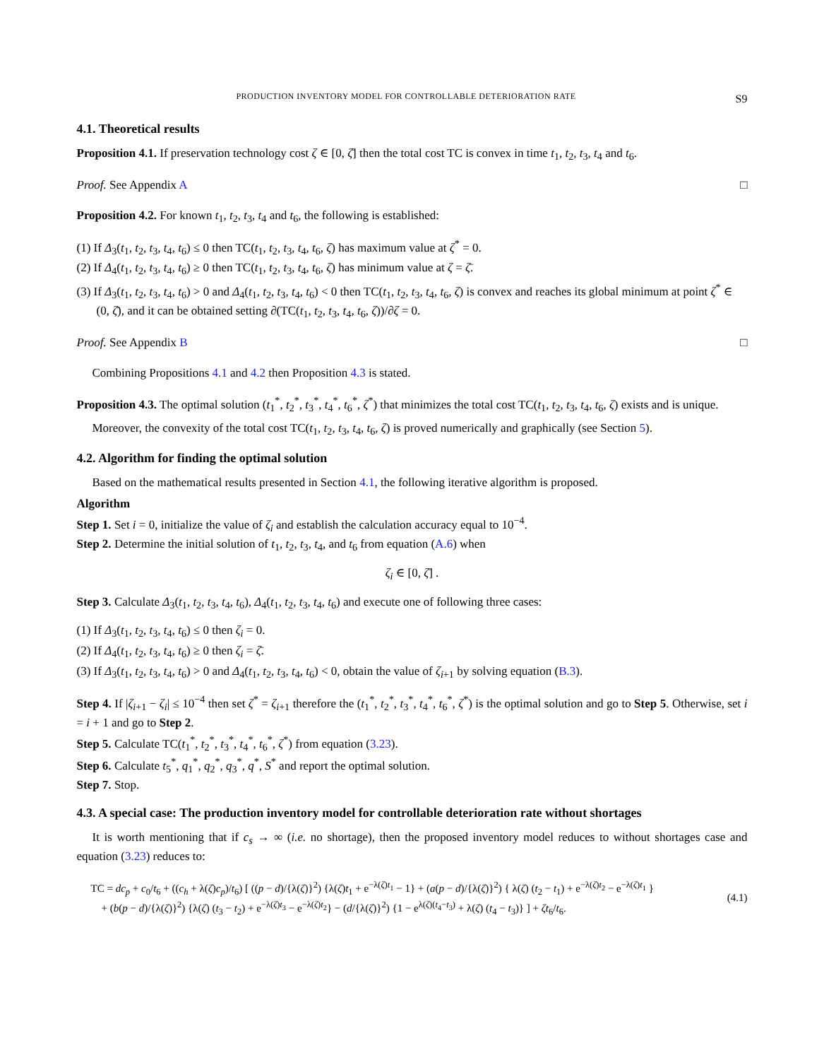PRODUCTION INVENTORY MODEL FOR CONTROLLABLE DETERIORATION RATE S9
4.1. Theoretical results
Proposition 4.1. If preservation technology cost ζ ∈ [0, ζ̄] then the total cost TC is convex in time t<sub>1</sub>, t<sub>2</sub>, t<sub>3</sub>, t<sub>4</sub> and t<sub>6</sub>.
Proof. See Appendix A □
Proposition 4.2. For known t<sub>1</sub>, t<sub>2</sub>, t<sub>3</sub>, t<sub>4</sub> and t<sub>6</sub>, the following is established:
(1) If Δ<sub>3</sub>(t<sub>1</sub>, t<sub>2</sub>, t<sub>3</sub>, t<sub>4</sub>, t<sub>6</sub>) ≤ 0 then TC(t<sub>1</sub>, t<sub>2</sub>, t<sub>3</sub>, t<sub>4</sub>, t<sub>6</sub>, ζ) has maximum value at ζ<sup>*</sup> = 0.
(2) If Δ<sub>4</sub>(t<sub>1</sub>, t<sub>2</sub>, t<sub>3</sub>, t<sub>4</sub>, t<sub>6</sub>) ≥ 0 then TC(t<sub>1</sub>, t<sub>2</sub>, t<sub>3</sub>, t<sub>4</sub>, t<sub>6</sub>, ζ) has minimum value at ζ = ζ̄.
(3) If Δ<sub>3</sub>(t<sub>1</sub>, t<sub>2</sub>, t<sub>3</sub>, t<sub>4</sub>, t<sub>6</sub>) > 0 and Δ<sub>4</sub>(t<sub>1</sub>, t<sub>2</sub>, t<sub>3</sub>, t<sub>4</sub>, t<sub>6</sub>) < 0 then TC(t<sub>1</sub>, t<sub>2</sub>, t<sub>3</sub>, t<sub>4</sub>, t<sub>6</sub>, ζ) is convex and reaches its global minimum at point ζ<sup>*</sup> ∈ (0, ζ̄), and it can be obtained setting ∂(TC(t<sub>1</sub>, t<sub>2</sub>, t<sub>3</sub>, t<sub>4</sub>, t<sub>6</sub>, ζ))/∂ζ = 0.
Proof. See Appendix B □
Combining Propositions 4.1 and 4.2 then Proposition 4.3 is stated.
Proposition 4.3. The optimal solution (t<sub>1</sub><sup>*</sup>, t<sub>2</sub><sup>*</sup>, t<sub>3</sub><sup>*</sup>, t<sub>4</sub><sup>*</sup>, t<sub>6</sub><sup>*</sup>, ζ<sup>*</sup>) that minimizes the total cost TC(t<sub>1</sub>, t<sub>2</sub>, t<sub>3</sub>, t<sub>4</sub>, t<sub>6</sub>, ζ) exists and is unique.
Moreover, the convexity of the total cost TC(t<sub>1</sub>, t<sub>2</sub>, t<sub>3</sub>, t<sub>4</sub>, t<sub>6</sub>, ζ) is proved numerically and graphically (see Section 5).
4.2. Algorithm for finding the optimal solution
Based on the mathematical results presented in Section 4.1, the following iterative algorithm is proposed.
Algorithm
Step 1. Set i = 0, initialize the value of ζ<sub>i</sub> and establish the calculation accuracy equal to 10<sup>−4</sup>.
Step 2. Determine the initial solution of t<sub>1</sub>, t<sub>2</sub>, t<sub>3</sub>, t<sub>4</sub>, and t<sub>6</sub> from equation (A.6) when
ζ<sub>i</sub> ∈ [0, ζ̄] .
Step 3. Calculate Δ<sub>3</sub>(t<sub>1</sub>, t<sub>2</sub>, t<sub>3</sub>, t<sub>4</sub>, t<sub>6</sub>), Δ<sub>4</sub>(t<sub>1</sub>, t<sub>2</sub>, t<sub>3</sub>, t<sub>4</sub>, t<sub>6</sub>) and execute one of following three cases:
(1) If Δ<sub>3</sub>(t<sub>1</sub>, t<sub>2</sub>, t<sub>3</sub>, t<sub>4</sub>, t<sub>6</sub>) ≤ 0 then ζ<sub>i</sub> = 0.
(2) If Δ<sub>4</sub>(t<sub>1</sub>, t<sub>2</sub>, t<sub>3</sub>, t<sub>4</sub>, t<sub>6</sub>) ≥ 0 then ζ<sub>i</sub> = ζ̄.
(3) If Δ<sub>3</sub>(t<sub>1</sub>, t<sub>2</sub>, t<sub>3</sub>, t<sub>4</sub>, t<sub>6</sub>) > 0 and Δ<sub>4</sub>(t<sub>1</sub>, t<sub>2</sub>, t<sub>3</sub>, t<sub>4</sub>, t<sub>6</sub>) < 0, obtain the value of ζ<sub>i+1</sub> by solving equation (B.3).
Step 4. If |ζ<sub>i+1</sub> − ζ<sub>i</sub>| ≤ 10<sup>−4</sup> then set ζ<sup>*</sup> = ζ<sub>i+1</sub> therefore the (t<sub>1</sub><sup>*</sup>, t<sub>2</sub><sup>*</sup>, t<sub>3</sub><sup>*</sup>, t<sub>4</sub><sup>*</sup>, t<sub>6</sub><sup>*</sup>, ζ<sup>*</sup>) is the optimal solution and go to Step 5. Otherwise, set i = i + 1 and go to Step 2.
Step 5. Calculate TC(t<sub>1</sub><sup>*</sup>, t<sub>2</sub><sup>*</sup>, t<sub>3</sub><sup>*</sup>, t<sub>4</sub><sup>*</sup>, t<sub>6</sub><sup>*</sup>, ζ<sup>*</sup>) from equation (3.23).
Step 6. Calculate t<sub>5</sub><sup>*</sup>, q<sub>1</sub><sup>*</sup>, q<sub>2</sub><sup>*</sup>, q<sub>3</sub><sup>*</sup>, q<sup>*</sup>, S<sup>*</sup> and report the optimal solution.
Step 7. Stop.
4.3. A special case: The production inventory model for controllable deterioration rate without shortages
It is worth mentioning that if c<sub>s</sub> → ∞ (i.e. no shortage), then the proposed inventory model reduces to without shortages case and equation (3.23) reduces to:
TC = dc<sub>p</sub> + c<sub>0</sub>/t<sub>6</sub> + ((c<sub>h</sub> + λ(ζ)c<sub>p</sub>)/t<sub>6</sub>) [ ((p − d)/{λ(ζ)}<sup>2</sup>) {λ(ζ)t<sub>1</sub> + e<sup>−λ(ζ)t<sub>1</sub></sup> − 1} + (a(p − d)/{λ(ζ)}<sup>2</sup>) { λ(ζ) (t<sub>2</sub> − t<sub>1</sub>) + e<sup>−λ(ζ)t<sub>2</sub></sup> − e<sup>−λ(ζ)t<sub>1</sub></sup> }
+ (b(p − d)/{λ(ζ)}<sup>2</sup>) {λ(ζ) (t<sub>3</sub> − t<sub>2</sub>) + e<sup>−λ(ζ)t<sub>3</sub></sup> − e<sup>−λ(ζ)t<sub>2</sub></sup>} − (d/{λ(ζ)}<sup>2</sup>) {1 − e<sup>λ(ζ)(t<sub>4</sub>−t<sub>3</sub>)</sup> + λ(ζ) (t<sub>4</sub> − t<sub>3</sub>)} ] + ζt<sub>6</sub>/t<sub>6</sub>.
(4.1)